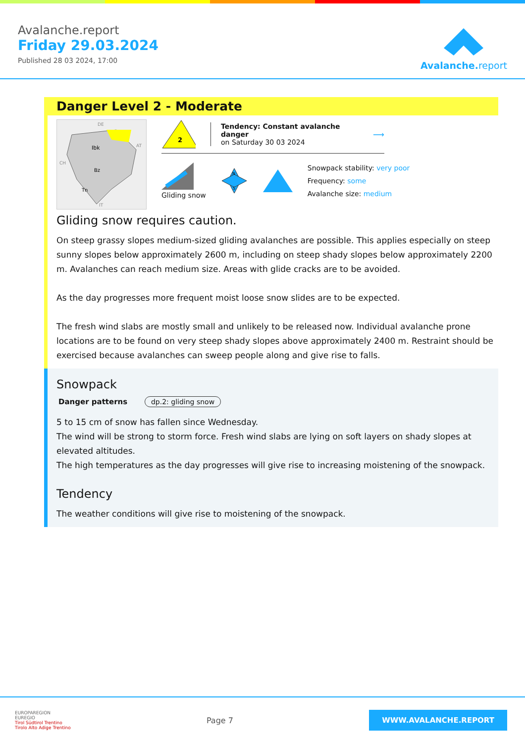Avalanche.report
Friday 29.03.2024
Published 28 03 2024, 17:00
Avalanche. report
Danger Level 2 - Moderate
Ibk
Bz
Tn
DE
AT
CH
IT
2
Tendency: Constant avalanche danger
on Saturday 30 03 2024
⟶
Gliding snow
N
S
Snowpack stability: very poor
Frequency: some
Avalanche size: medium
Gliding snow requires caution.
On steep grassy slopes medium-sized gliding avalanches are possible. This applies especially on steep sunny slopes below approximately 2600 m, including on steep shady slopes below approximately 2200 m. Avalanches can reach medium size. Areas with glide cracks are to be avoided.
As the day progresses more frequent moist loose snow slides are to be expected.
The fresh wind slabs are mostly small and unlikely to be released now. Individual avalanche prone locations are to be found on very steep shady slopes above approximately 2400 m. Restraint should be exercised because avalanches can sweep people along and give rise to falls.
Snowpack
Danger patterns dp.2: gliding snow
5 to 15 cm of snow has fallen since Wednesday.
The wind will be strong to storm force. Fresh wind slabs are lying on soft layers on shady slopes at elevated altitudes.
The high temperatures as the day progresses will give rise to increasing moistening of the snowpack.
Tendency
The weather conditions will give rise to moistening of the snowpack.
EUROPAREGION
EUREGIO
Tirol Südtirol Trentino
Tirolo Alto Adige Trentino
Page 7
WWW.AVALANCHE.REPORT